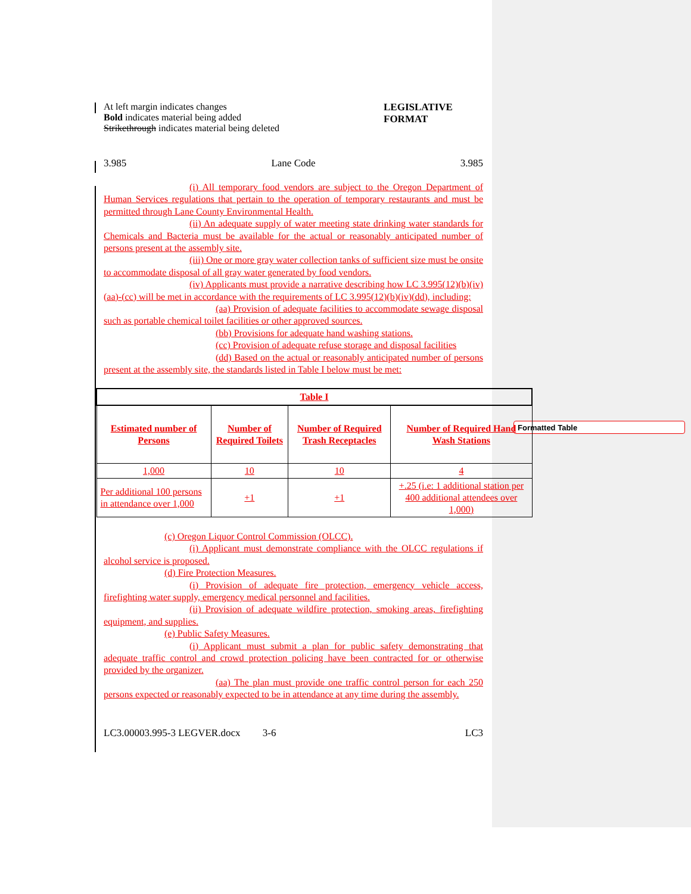Formatted Table
At left margin indicates changes
Bold indicates material being added
Strikethrough indicates material being deleted
LEGISLATIVE
FORMAT
3.985 Lane Code 3.985
(i) All temporary food vendors are subject to the Oregon Department of Human Services regulations that pertain to the operation of temporary restaurants and must be permitted through Lane County Environmental Health.
(ii) An adequate supply of water meeting state drinking water standards for Chemicals and Bacteria must be available for the actual or reasonably anticipated number of persons present at the assembly site.
(iii) One or more gray water collection tanks of sufficient size must be onsite to accommodate disposal of all gray water generated by food vendors.
(iv) Applicants must provide a narrative describing how LC 3.995(12)(b)(iv)(aa)-(cc) will be met in accordance with the requirements of LC 3.995(12)(b)(iv)(dd), including:
(aa) Provision of adequate facilities to accommodate sewage disposal such as portable chemical toilet facilities or other approved sources.
(bb) Provisions for adequate hand washing stations.
(cc) Provision of adequate refuse storage and disposal facilities
(dd) Based on the actual or reasonably anticipated number of persons present at the assembly site, the standards listed in Table I below must be met:
| Table I | | | |
| --- | --- | --- | --- |
| Estimated number of Persons | Number of Required Toilets | Number of Required Trash Receptacles | Number of Required Hand Wash Stations |
| 1,000 | 10 | 10 | 4 |
| Per additional 100 persons in attendance over 1,000 | +1 | +1 | +.25 (i.e: 1 additional station per 400 additional attendees over 1,000) |
(c) Oregon Liquor Control Commission (OLCC).
(i) Applicant must demonstrate compliance with the OLCC regulations if alcohol service is proposed.
(d) Fire Protection Measures.
(i) Provision of adequate fire protection, emergency vehicle access, firefighting water supply, emergency medical personnel and facilities.
(ii) Provision of adequate wildfire protection, smoking areas, firefighting equipment, and supplies.
(e) Public Safety Measures.
(i) Applicant must submit a plan for public safety demonstrating that adequate traffic control and crowd protection policing have been contracted for or otherwise provided by the organizer.
(aa) The plan must provide one traffic control person for each 250 persons expected or reasonably expected to be in attendance at any time during the assembly.
LC3.00003.995-3 LEGVER.docx 3-6 LC3